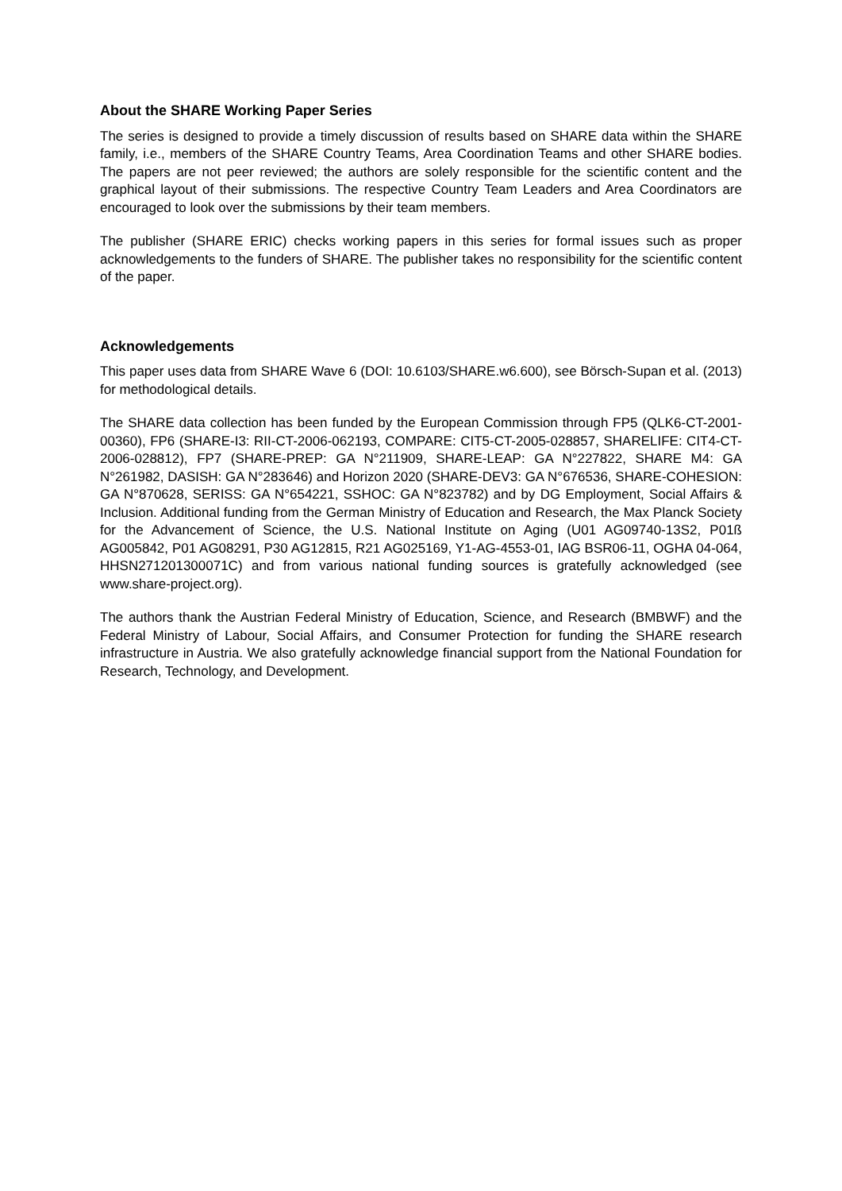About the SHARE Working Paper Series
The series is designed to provide a timely discussion of results based on SHARE data within the SHARE family, i.e., members of the SHARE Country Teams, Area Coordination Teams and other SHARE bodies. The papers are not peer reviewed; the authors are solely responsible for the scientific content and the graphical layout of their submissions. The respective Country Team Leaders and Area Coordinators are encouraged to look over the submissions by their team members.
The publisher (SHARE ERIC) checks working papers in this series for formal issues such as proper acknowledgements to the funders of SHARE. The publisher takes no responsibility for the scientific content of the paper.
Acknowledgements
This paper uses data from SHARE Wave 6 (DOI: 10.6103/SHARE.w6.600), see Börsch-Supan et al. (2013) for methodological details.
The SHARE data collection has been funded by the European Commission through FP5 (QLK6-CT-2001-00360), FP6 (SHARE-I3: RII-CT-2006-062193, COMPARE: CIT5-CT-2005-028857, SHARELIFE: CIT4-CT-2006-028812), FP7 (SHARE-PREP: GA N°211909, SHARE-LEAP: GA N°227822, SHARE M4: GA N°261982, DASISH: GA N°283646) and Horizon 2020 (SHARE-DEV3: GA N°676536, SHARE-COHESION: GA N°870628, SERISS: GA N°654221, SSHOC: GA N°823782) and by DG Employment, Social Affairs & Inclusion. Additional funding from the German Ministry of Education and Research, the Max Planck Society for the Advancement of Science, the U.S. National Institute on Aging (U01 AG09740-13S2, P01ß AG005842, P01 AG08291, P30 AG12815, R21 AG025169, Y1-AG-4553-01, IAG BSR06-11, OGHA 04-064, HHSN271201300071C) and from various national funding sources is gratefully acknowledged (see www.share-project.org).
The authors thank the Austrian Federal Ministry of Education, Science, and Research (BMBWF) and the Federal Ministry of Labour, Social Affairs, and Consumer Protection for funding the SHARE research infrastructure in Austria. We also gratefully acknowledge financial support from the National Foundation for Research, Technology, and Development.